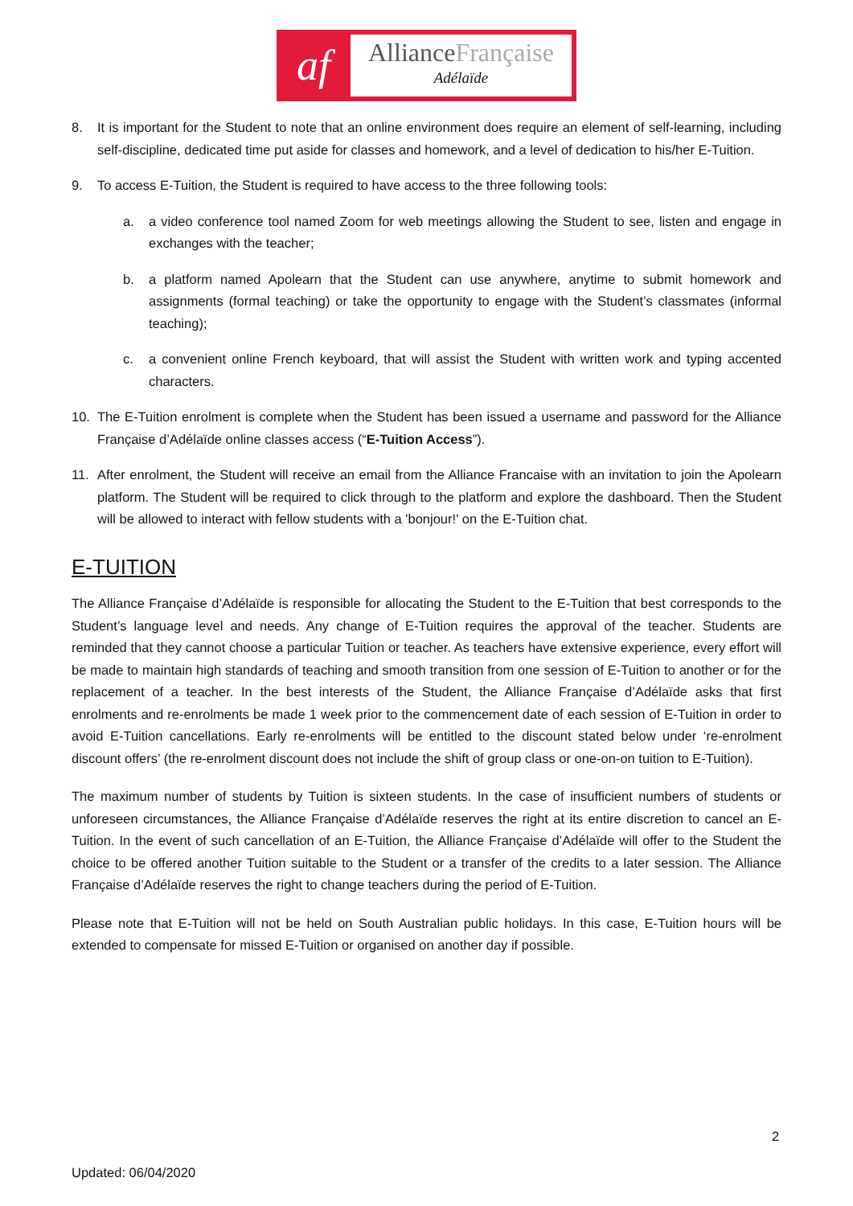af
AllianceFrançaise
Adélaïde
8. It is important for the Student to note that an online environment does require an element of self-learning, including self-discipline, dedicated time put aside for classes and homework, and a level of dedication to his/her E-Tuition.
9. To access E-Tuition, the Student is required to have access to the three following tools:
a. a video conference tool named Zoom for web meetings allowing the Student to see, listen and engage in exchanges with the teacher;
b. a platform named Apolearn that the Student can use anywhere, anytime to submit homework and assignments (formal teaching) or take the opportunity to engage with the Student’s classmates (informal teaching);
c. a convenient online French keyboard, that will assist the Student with written work and typing accented characters.
10. The E-Tuition enrolment is complete when the Student has been issued a username and password for the Alliance Française d’Adélaïde online classes access (“E-Tuition Access”).
11. After enrolment, the Student will receive an email from the Alliance Francaise with an invitation to join the Apolearn platform. The Student will be required to click through to the platform and explore the dashboard. Then the Student will be allowed to interact with fellow students with a 'bonjour!' on the E-Tuition chat.
E-TUITION
The Alliance Française d’Adélaïde is responsible for allocating the Student to the E-Tuition that best corresponds to the Student’s language level and needs. Any change of E-Tuition requires the approval of the teacher. Students are reminded that they cannot choose a particular Tuition or teacher. As teachers have extensive experience, every effort will be made to maintain high standards of teaching and smooth transition from one session of E-Tuition to another or for the replacement of a teacher. In the best interests of the Student, the Alliance Française d’Adélaïde asks that first enrolments and re-enrolments be made 1 week prior to the commencement date of each session of E-Tuition in order to avoid E-Tuition cancellations. Early re-enrolments will be entitled to the discount stated below under ‘re-enrolment discount offers’ (the re-enrolment discount does not include the shift of group class or one-on-on tuition to E-Tuition).
The maximum number of students by Tuition is sixteen students. In the case of insufficient numbers of students or unforeseen circumstances, the Alliance Française d’Adélaïde reserves the right at its entire discretion to cancel an E-Tuition. In the event of such cancellation of an E-Tuition, the Alliance Française d’Adélaïde will offer to the Student the choice to be offered another Tuition suitable to the Student or a transfer of the credits to a later session. The Alliance Française d’Adélaïde reserves the right to change teachers during the period of E-Tuition.
Please note that E-Tuition will not be held on South Australian public holidays. In this case, E-Tuition hours will be extended to compensate for missed E-Tuition or organised on another day if possible.
2
Updated: 06/04/2020